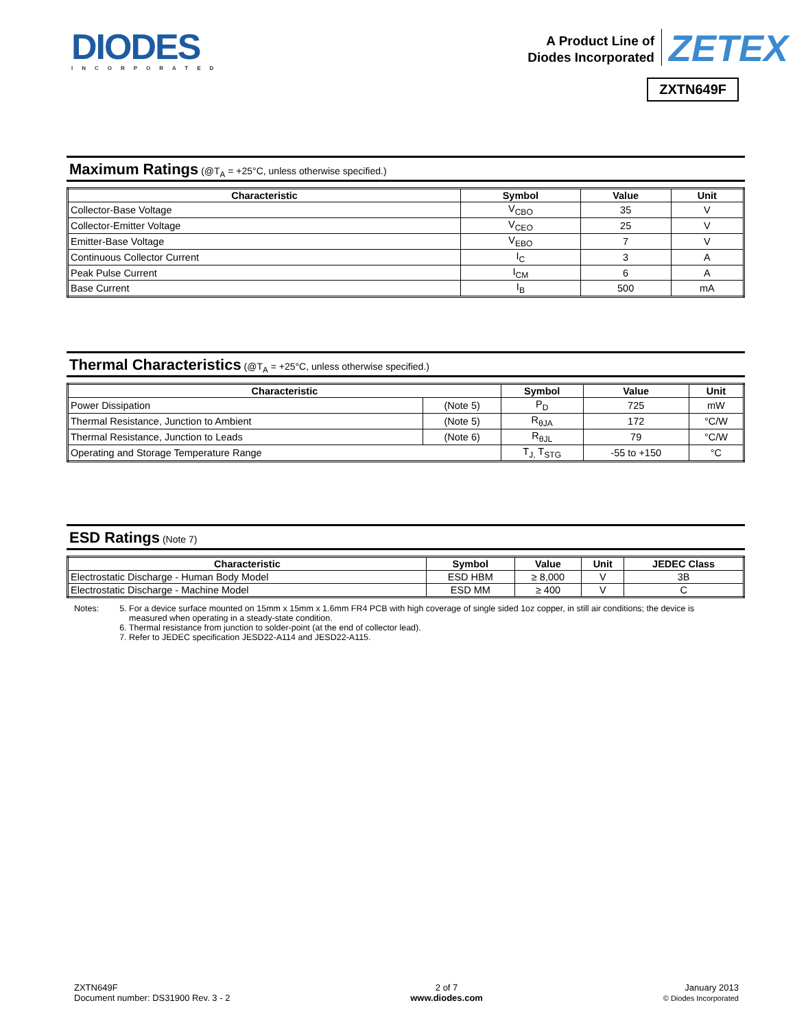DIODES
INCORPORATED
A Product Line of
Diodes Incorporated
ZETEX
ZXTN649F
Maximum Ratings (@T<sub>A</sub> = +25°C, unless otherwise specified.)
| Characteristic | Symbol | Value | Unit |
| --- | --- | --- | --- |
| Collector-Base Voltage | V<sub>CBO</sub> | 35 | V |
| Collector-Emitter Voltage | V<sub>CEO</sub> | 25 | V |
| Emitter-Base Voltage | V<sub>EBO</sub> | 7 | V |
| Continuous Collector Current | I<sub>C</sub> | 3 | A |
| Peak Pulse Current | I<sub>CM</sub> | 6 | A |
| Base Current | I<sub>B</sub> | 500 | mA |
Thermal Characteristics (@T<sub>A</sub> = +25°C, unless otherwise specified.)
| Characteristic | | Symbol | Value | Unit |
| --- | --- | --- | --- | --- |
| Power Dissipation | (Note 5) | P<sub>D</sub> | 725 | mW |
| Thermal Resistance, Junction to Ambient | (Note 5) | R<sub>θJA</sub> | 172 | °C/W |
| Thermal Resistance, Junction to Leads | (Note 6) | R<sub>θJL</sub> | 79 | °C/W |
| Operating and Storage Temperature Range | | T<sub>J,</sub> T<sub>STG</sub> | -55 to +150 | °C |
ESD Ratings (Note 7)
| Characteristic | Symbol | Value | Unit | JEDEC Class |
| --- | --- | --- | --- | --- |
| Electrostatic Discharge - Human Body Model | ESD HBM | ≥ 8,000 | V | 3B |
| Electrostatic Discharge - Machine Model | ESD MM | ≥ 400 | V | C |
Notes: 5. For a device surface mounted on 15mm x 15mm x 1.6mm FR4 PCB with high coverage of single sided 1oz copper, in still air conditions; the device is
measured when operating in a steady-state condition.
6. Thermal resistance from junction to solder-point (at the end of collector lead).
7. Refer to JEDEC specification JESD22-A114 and JESD22-A115.
ZXTN649F
Document number: DS31900 Rev. 3 - 2
2 of 7
www.diodes.com
January 2013
© Diodes Incorporated